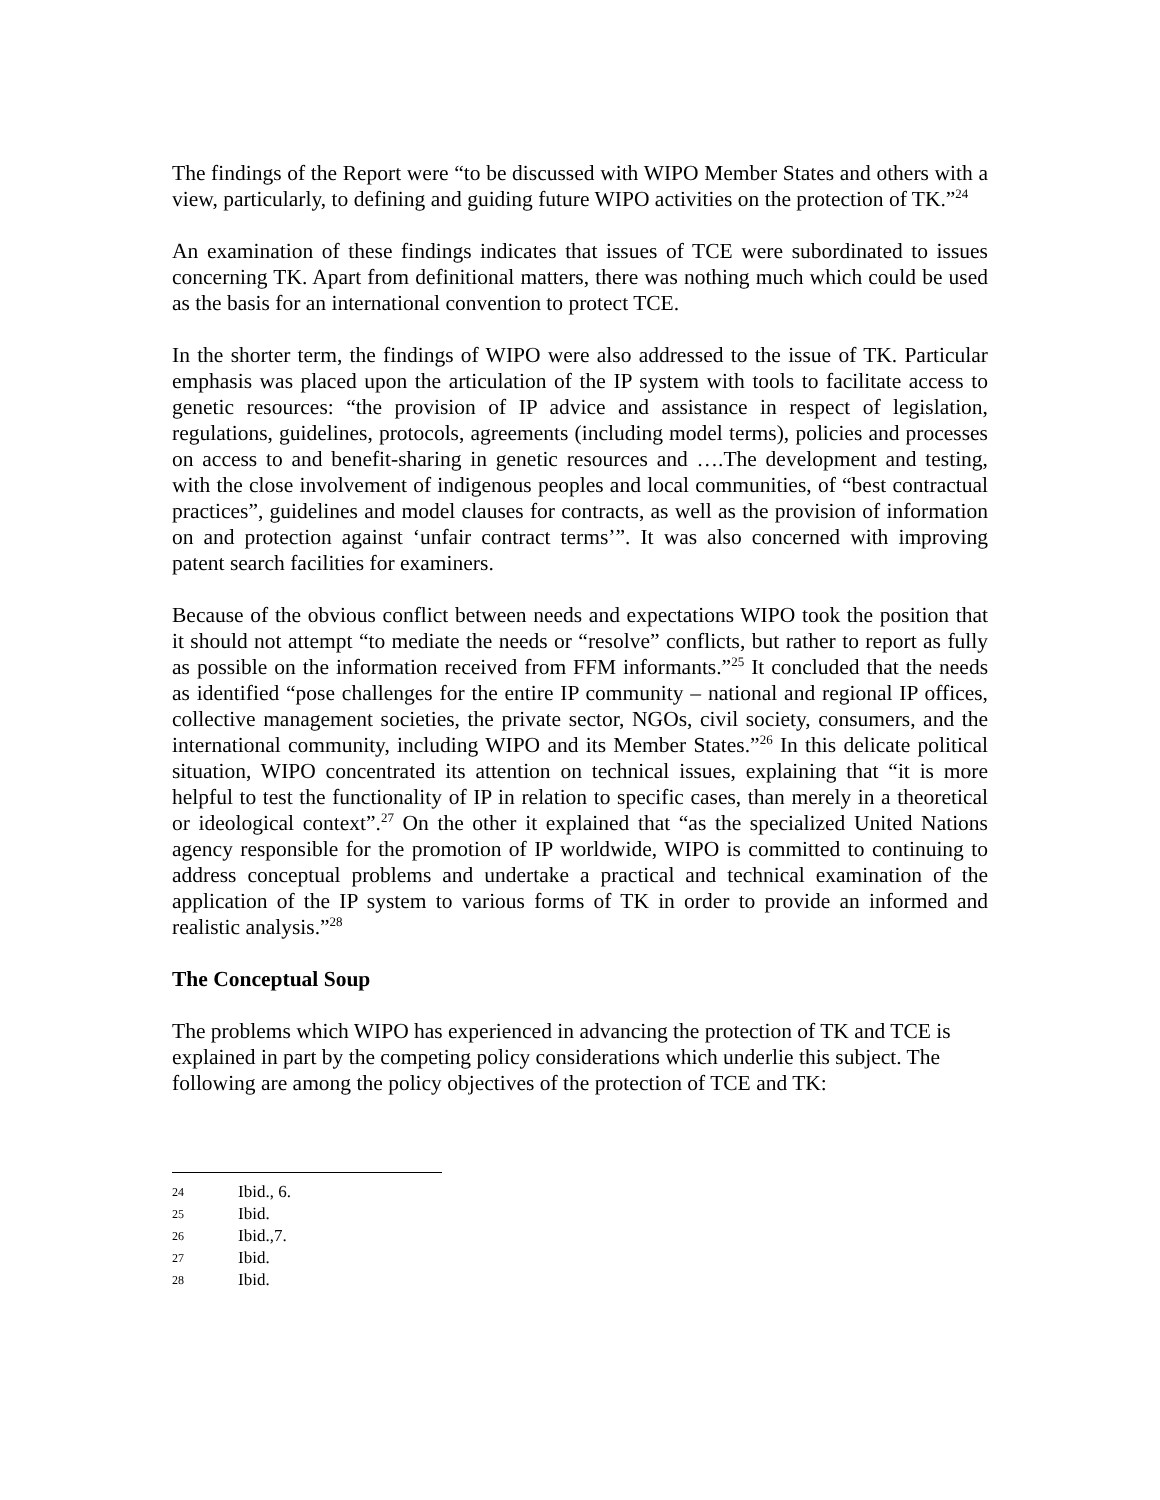The findings of the Report were “to be discussed with WIPO Member States and others with a view, particularly, to defining and guiding future WIPO activities on the protection of TK.”<sup>24</sup>
An examination of these findings indicates that issues of TCE were subordinated to issues concerning TK. Apart from definitional matters, there was nothing much which could be used as the basis for an international convention to protect TCE.
In the shorter term, the findings of WIPO were also addressed to the issue of TK. Particular emphasis was placed upon the articulation of the IP system with tools to facilitate access to genetic resources: “the provision of IP advice and assistance in respect of legislation, regulations, guidelines, protocols, agreements (including model terms), policies and processes on access to and benefit-sharing in genetic resources and ….The development and testing, with the close involvement of indigenous peoples and local communities, of “best contractual practices”, guidelines and model clauses for contracts, as well as the provision of information on and protection against ‘unfair contract terms’”. It was also concerned with improving patent search facilities for examiners.
Because of the obvious conflict between needs and expectations WIPO took the position that it should not attempt “to mediate the needs or “resolve” conflicts, but rather to report as fully as possible on the information received from FFM informants.”<sup>25</sup> It concluded that the needs as identified “pose challenges for the entire IP community – national and regional IP offices, collective management societies, the private sector, NGOs, civil society, consumers, and the international community, including WIPO and its Member States.”<sup>26</sup> In this delicate political situation, WIPO concentrated its attention on technical issues, explaining that “it is more helpful to test the functionality of IP in relation to specific cases, than merely in a theoretical or ideological context”.<sup>27</sup> On the other it explained that “as the specialized United Nations agency responsible for the promotion of IP worldwide, WIPO is committed to continuing to address conceptual problems and undertake a practical and technical examination of the application of the IP system to various forms of TK in order to provide an informed and realistic analysis.”<sup>28</sup>
The Conceptual Soup
The problems which WIPO has experienced in advancing the protection of TK and TCE is explained in part by the competing policy considerations which underlie this subject. The following are among the policy objectives of the protection of TCE and TK:
24 Ibid., 6.
25 Ibid.
26 Ibid.,7.
27 Ibid.
28 Ibid.